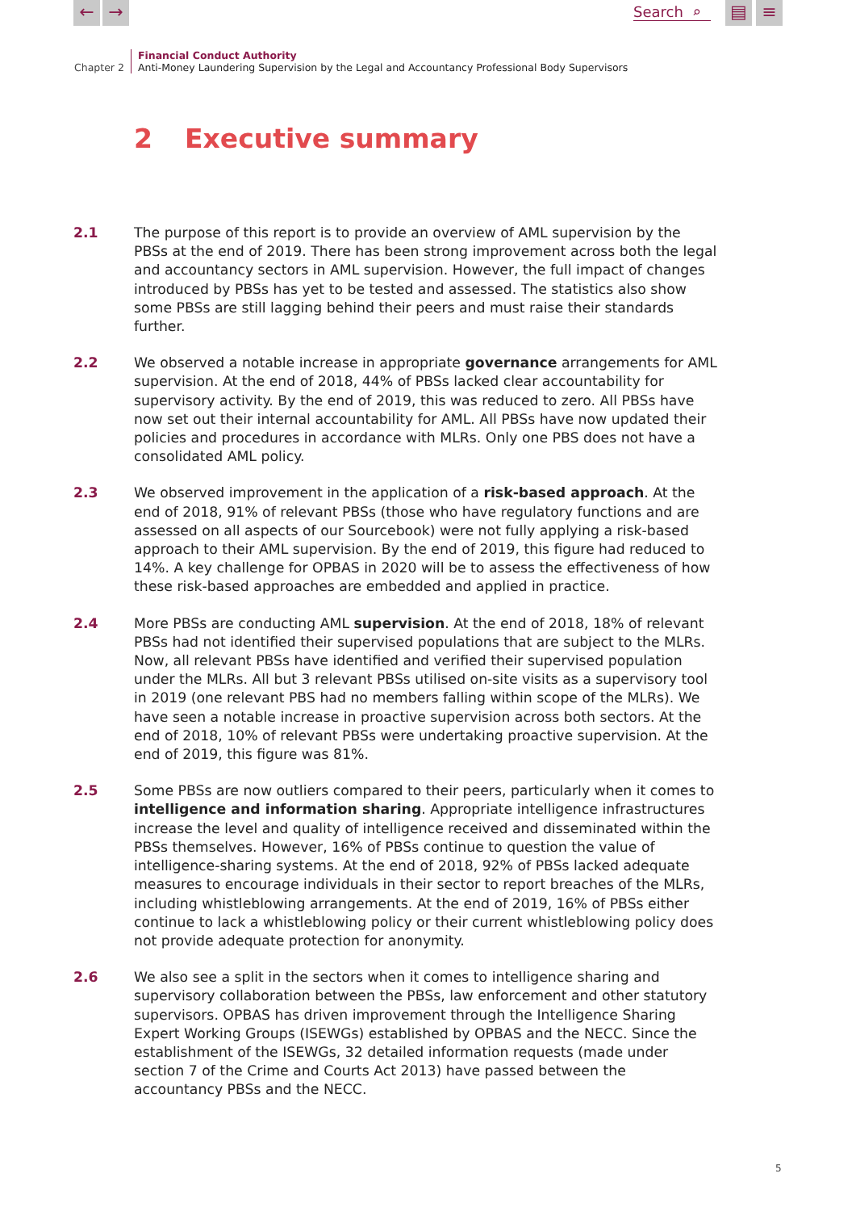← →
Search ⌕
▤ ≡
Chapter 2
Financial Conduct Authority
Anti-Money Laundering Supervision by the Legal and Accountancy Professional Body Supervisors
2 Executive summary
2.1 The purpose of this report is to provide an overview of AML supervision by the PBSs at the end of 2019. There has been strong improvement across both the legal and accountancy sectors in AML supervision. However, the full impact of changes introduced by PBSs has yet to be tested and assessed. The statistics also show some PBSs are still lagging behind their peers and must raise their standards further.
2.2 We observed a notable increase in appropriate governance arrangements for AML supervision. At the end of 2018, 44% of PBSs lacked clear accountability for supervisory activity. By the end of 2019, this was reduced to zero. All PBSs have now set out their internal accountability for AML. All PBSs have now updated their policies and procedures in accordance with MLRs. Only one PBS does not have a consolidated AML policy.
2.3 We observed improvement in the application of a risk-based approach. At the end of 2018, 91% of relevant PBSs (those who have regulatory functions and are assessed on all aspects of our Sourcebook) were not fully applying a risk-based approach to their AML supervision. By the end of 2019, this figure had reduced to 14%. A key challenge for OPBAS in 2020 will be to assess the effectiveness of how these risk-based approaches are embedded and applied in practice.
2.4 More PBSs are conducting AML supervision. At the end of 2018, 18% of relevant PBSs had not identified their supervised populations that are subject to the MLRs. Now, all relevant PBSs have identified and verified their supervised population under the MLRs. All but 3 relevant PBSs utilised on-site visits as a supervisory tool in 2019 (one relevant PBS had no members falling within scope of the MLRs). We have seen a notable increase in proactive supervision across both sectors. At the end of 2018, 10% of relevant PBSs were undertaking proactive supervision. At the end of 2019, this figure was 81%.
2.5 Some PBSs are now outliers compared to their peers, particularly when it comes to intelligence and information sharing. Appropriate intelligence infrastructures increase the level and quality of intelligence received and disseminated within the PBSs themselves. However, 16% of PBSs continue to question the value of intelligence-sharing systems. At the end of 2018, 92% of PBSs lacked adequate measures to encourage individuals in their sector to report breaches of the MLRs, including whistleblowing arrangements. At the end of 2019, 16% of PBSs either continue to lack a whistleblowing policy or their current whistleblowing policy does not provide adequate protection for anonymity.
2.6 We also see a split in the sectors when it comes to intelligence sharing and supervisory collaboration between the PBSs, law enforcement and other statutory supervisors. OPBAS has driven improvement through the Intelligence Sharing Expert Working Groups (ISEWGs) established by OPBAS and the NECC. Since the establishment of the ISEWGs, 32 detailed information requests (made under section 7 of the Crime and Courts Act 2013) have passed between the accountancy PBSs and the NECC.
5